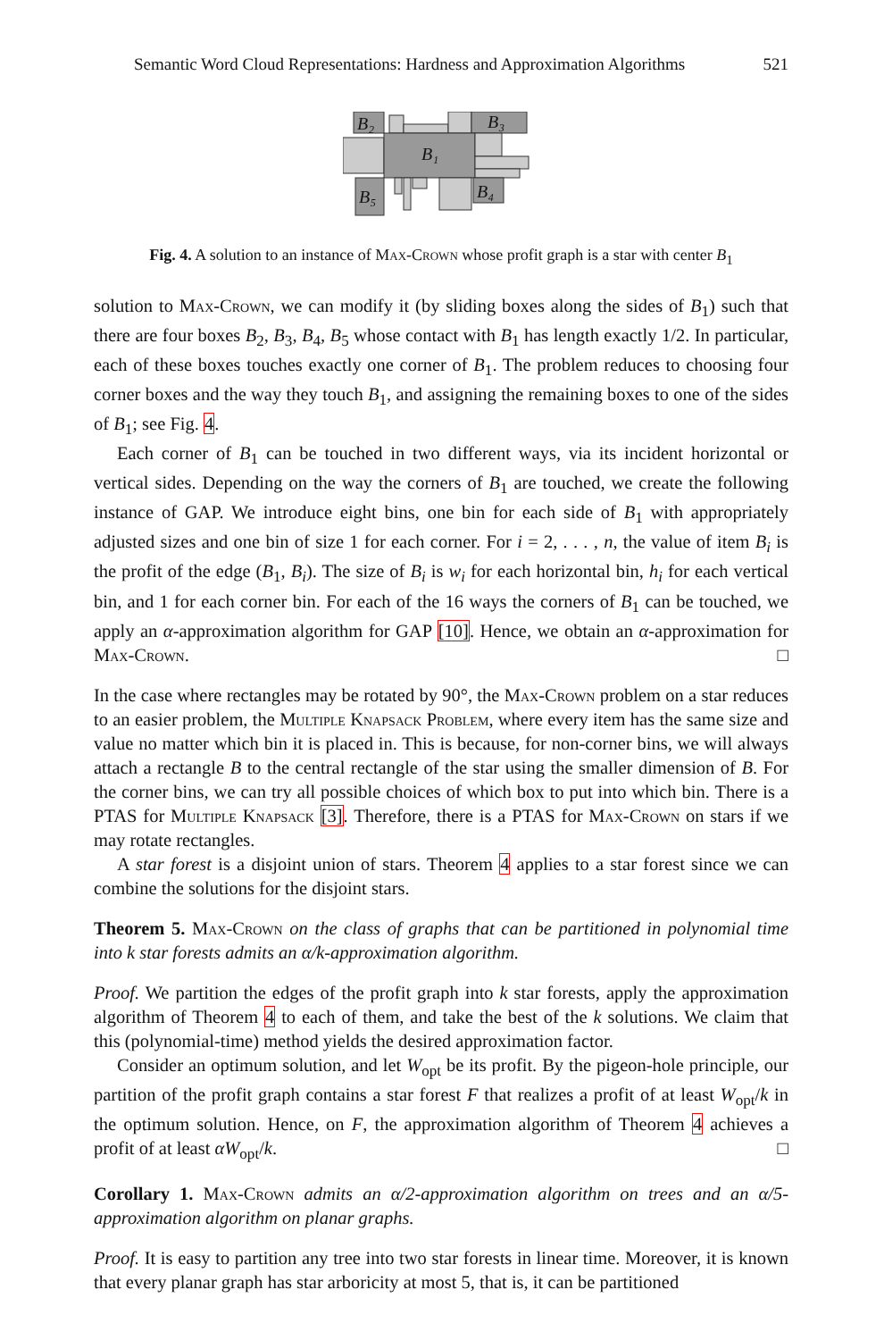Semantic Word Cloud Representations: Hardness and Approximation Algorithms 521
B₂
B₃
B₁
B₅
B₄
Fig. 4. A solution to an instance of Max-Crown whose profit graph is a star with center B<sub>1</sub>
solution to Max-Crown, we can modify it (by sliding boxes along the sides of B<sub>1</sub>) such that there are four boxes B<sub>2</sub>, B<sub>3</sub>, B<sub>4</sub>, B<sub>5</sub> whose contact with B<sub>1</sub> has length exactly 1/2. In particular, each of these boxes touches exactly one corner of B<sub>1</sub>. The problem reduces to choosing four corner boxes and the way they touch B<sub>1</sub>, and assigning the remaining boxes to one of the sides of B<sub>1</sub>; see Fig. 4.
Each corner of B<sub>1</sub> can be touched in two different ways, via its incident horizontal or vertical sides. Depending on the way the corners of B<sub>1</sub> are touched, we create the following instance of GAP. We introduce eight bins, one bin for each side of B<sub>1</sub> with appropriately adjusted sizes and one bin of size 1 for each corner. For i = 2, . . . , n, the value of item B<sub>i</sub> is the profit of the edge (B<sub>1</sub>, B<sub>i</sub>). The size of B<sub>i</sub> is w<sub>i</sub> for each horizontal bin, h<sub>i</sub> for each vertical bin, and 1 for each corner bin. For each of the 16 ways the corners of B<sub>1</sub> can be touched, we apply an α-approximation algorithm for GAP [10]. Hence, we obtain an α-approximation for Max-Crown. □
In the case where rectangles may be rotated by 90°, the Max-Crown problem on a star reduces to an easier problem, the Multiple Knapsack Problem, where every item has the same size and value no matter which bin it is placed in. This is because, for non-corner bins, we will always attach a rectangle B to the central rectangle of the star using the smaller dimension of B. For the corner bins, we can try all possible choices of which box to put into which bin. There is a PTAS for Multiple Knapsack [3]. Therefore, there is a PTAS for Max-Crown on stars if we may rotate rectangles.
A star forest is a disjoint union of stars. Theorem 4 applies to a star forest since we can combine the solutions for the disjoint stars.
Theorem 5. Max-Crown on the class of graphs that can be partitioned in polynomial time into k star forests admits an α/k-approximation algorithm.
Proof. We partition the edges of the profit graph into k star forests, apply the approximation algorithm of Theorem 4 to each of them, and take the best of the k solutions. We claim that this (polynomial-time) method yields the desired approximation factor.
Consider an optimum solution, and let W<sub>opt</sub> be its profit. By the pigeon-hole principle, our partition of the profit graph contains a star forest F that realizes a profit of at least W<sub>opt</sub>/k in the optimum solution. Hence, on F, the approximation algorithm of Theorem 4 achieves a profit of at least αW<sub>opt</sub>/k. □
Corollary 1. Max-Crown admits an α/2-approximation algorithm on trees and an α/5-approximation algorithm on planar graphs.
Proof. It is easy to partition any tree into two star forests in linear time. Moreover, it is known that every planar graph has star arboricity at most 5, that is, it can be partitioned